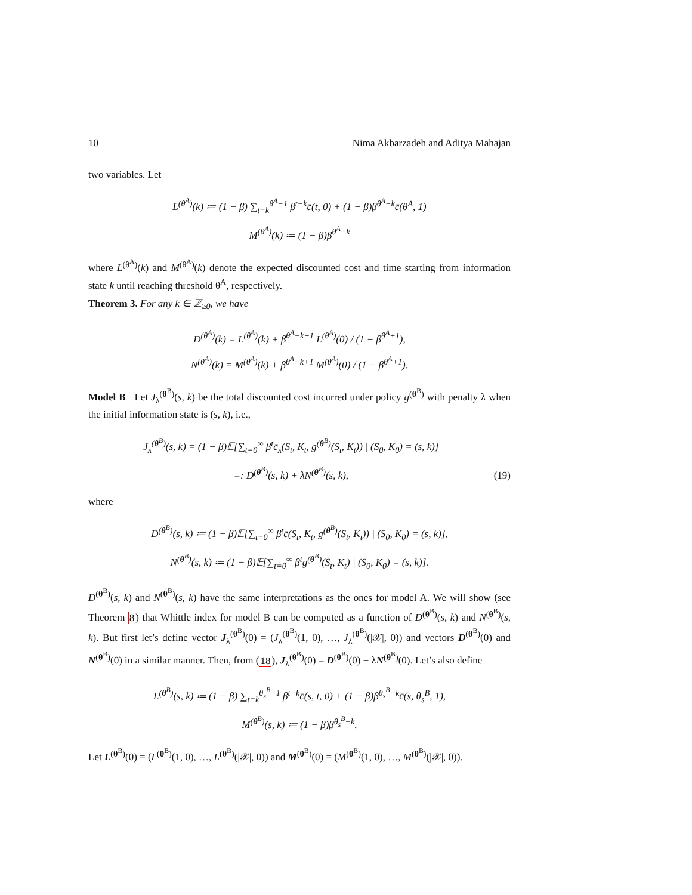10 Nima Akbarzadeh and Aditya Mahajan
two variables. Let
L<sup>(θ<sup>A</sup>)</sup>(k) ≔ (1 − β) ∑<sub>t=k</sub><sup>θ<sup>A</sup>−1</sup> β<sup>t−k</sup>c̄(t, 0) + (1 − β)β<sup>θ<sup>A</sup>−k</sup>c̄(θ<sup>A</sup>, 1)
M<sup>(θ<sup>A</sup>)</sup>(k) ≔ (1 − β)β<sup>θ<sup>A</sup>−k</sup>
where L<sup>(θ<sup>A</sup>)</sup>(k) and M<sup>(θ<sup>A</sup>)</sup>(k) denote the expected discounted cost and time starting from information state k until reaching threshold θ<sup>A</sup>, respectively.
Theorem 3. For any k ∈ ℤ<sub>≥0</sub>, we have
D<sup>(θ<sup>A</sup>)</sup>(k) = L<sup>(θ<sup>A</sup>)</sup>(k) + β<sup>θ<sup>A</sup>−k+1</sup> L<sup>(θ<sup>A</sup>)</sup>(0) / (1 − β<sup>θ<sup>A</sup>+1</sup>),
N<sup>(θ<sup>A</sup>)</sup>(k) = M<sup>(θ<sup>A</sup>)</sup>(k) + β<sup>θ<sup>A</sup>−k+1</sup> M<sup>(θ<sup>A</sup>)</sup>(0) / (1 − β<sup>θ<sup>A</sup>+1</sup>).
Model B Let J<sub>λ</sub><sup>(θ<sup>B</sup>)</sup>(s, k) be the total discounted cost incurred under policy g<sup>(θ<sup>B</sup>)</sup> with penalty λ when the initial information state is (s, k), i.e.,
J<sub>λ</sub><sup>(θ<sup>B</sup>)</sup>(s, k) = (1 − β)𝔼[∑<sub>t=0</sub><sup>∞</sup> β<sup>t</sup>c̄<sub>λ</sub>(S<sub>t</sub>, K<sub>t</sub>, g<sup>(θ<sup>B</sup>)</sup>(S<sub>t</sub>, K<sub>t</sub>)) | (S<sub>0</sub>, K<sub>0</sub>) = (s, k)]
=: D<sup>(θ<sup>B</sup>)</sup>(s, k) + λN<sup>(θ<sup>B</sup>)</sup>(s, k), (19)
where
D<sup>(θ<sup>B</sup>)</sup>(s, k) ≔ (1 − β)𝔼[∑<sub>t=0</sub><sup>∞</sup> β<sup>t</sup>c̄(S<sub>t</sub>, K<sub>t</sub>, g<sup>(θ<sup>B</sup>)</sup>(S<sub>t</sub>, K<sub>t</sub>)) | (S<sub>0</sub>, K<sub>0</sub>) = (s, k)],
N<sup>(θ<sup>B</sup>)</sup>(s, k) ≔ (1 − β)𝔼[∑<sub>t=0</sub><sup>∞</sup> β<sup>t</sup>g<sup>(θ<sup>B</sup>)</sup>(S<sub>t</sub>, K<sub>t</sub>) | (S<sub>0</sub>, K<sub>0</sub>) = (s, k)].
D<sup>(θ<sup>B</sup>)</sup>(s, k) and N<sup>(θ<sup>B</sup>)</sup>(s, k) have the same interpretations as the ones for model A. We will show (see Theorem 8) that Whittle index for model B can be computed as a function of D<sup>(θ<sup>B</sup>)</sup>(s, k) and N<sup>(θ<sup>B</sup>)</sup>(s, k). But first let’s define vector J<sub>λ</sub><sup>(θ<sup>B</sup>)</sup>(0) = (J<sub>λ</sub><sup>(θ<sup>B</sup>)</sup>(1, 0), …, J<sub>λ</sub><sup>(θ<sup>B</sup>)</sup>(|𝒳|, 0)) and vectors D<sup>(θ<sup>B</sup>)</sup>(0) and N<sup>(θ<sup>B</sup>)</sup>(0) in a similar manner. Then, from (18), J<sub>λ</sub><sup>(θ<sup>B</sup>)</sup>(0) = D<sup>(θ<sup>B</sup>)</sup>(0) + λN<sup>(θ<sup>B</sup>)</sup>(0). Let’s also define
L<sup>(θ<sup>B</sup>)</sup>(s, k) ≔ (1 − β) ∑<sub>t=k</sub><sup>θ<sub>s</sub><sup>B</sup>−1</sup> β<sup>t−k</sup>c̄(s, t, 0) + (1 − β)β<sup>θ<sub>s</sub><sup>B</sup>−k</sup>c̄(s, θ<sub>s</sub><sup>B</sup>, 1),
M<sup>(θ<sup>B</sup>)</sup>(s, k) ≔ (1 − β)β<sup>θ<sub>s</sub><sup>B</sup>−k</sup>.
Let L<sup>(θ<sup>B</sup>)</sup>(0) = (L<sup>(θ<sup>B</sup>)</sup>(1, 0), …, L<sup>(θ<sup>B</sup>)</sup>(|𝒳|, 0)) and M<sup>(θ<sup>B</sup>)</sup>(0) = (M<sup>(θ<sup>B</sup>)</sup>(1, 0), …, M<sup>(θ<sup>B</sup>)</sup>(|𝒳|, 0)).